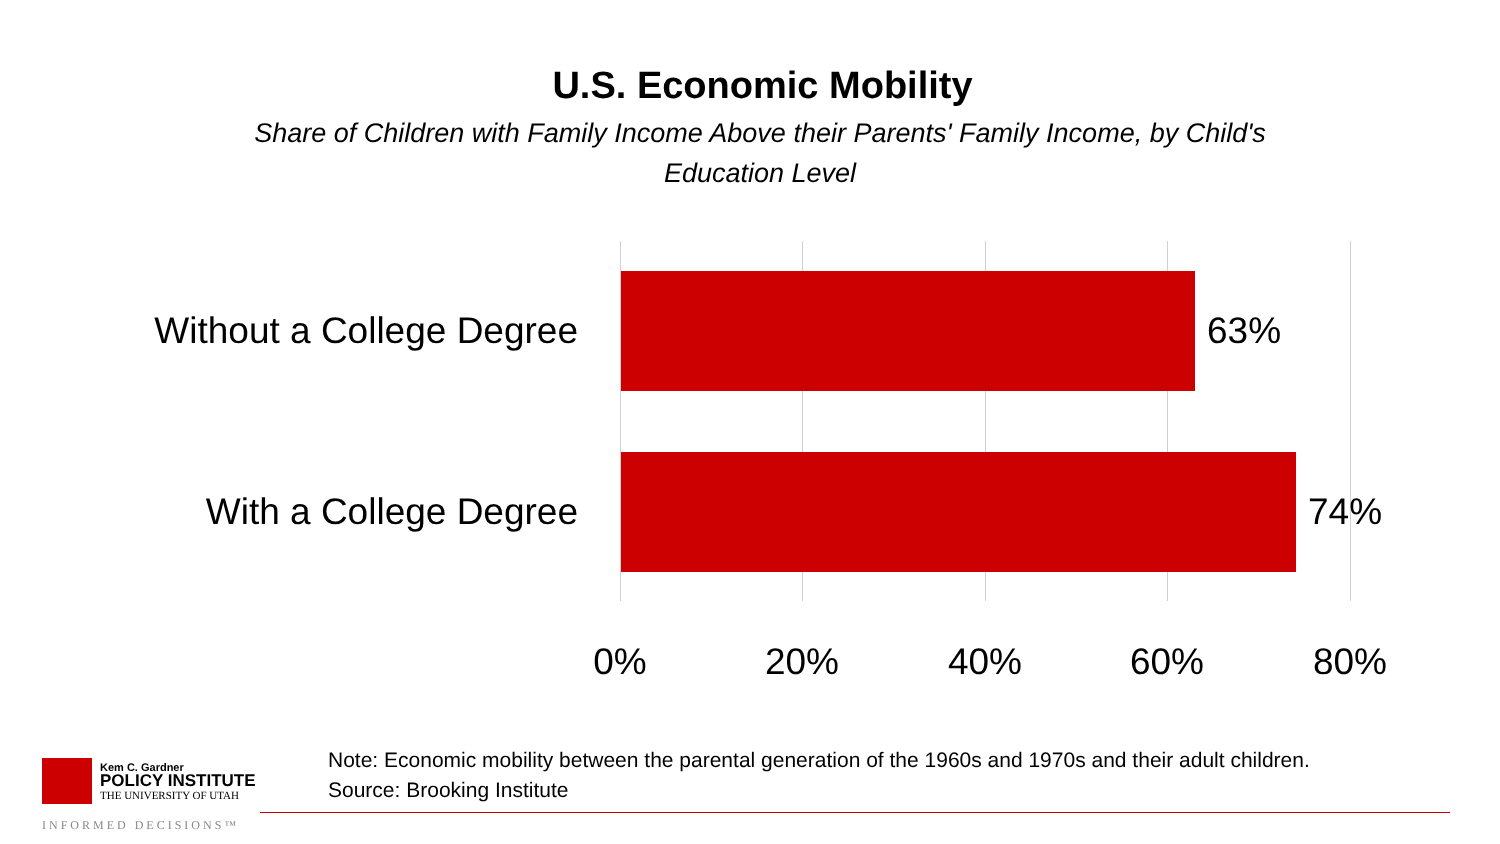U.S. Economic Mobility
Share of Children with Family Income Above their Parents' Family Income, by Child's Education Level
Without a College Degree 63%
With a College Degree 74%
0% 20% 40% 60% 80%
Kem C. Gardner
POLICY INSTITUTE
THE UNIVERSITY OF UTAH
Note: Economic mobility between the parental generation of the 1960s and 1970s and their adult children.
Source: Brooking Institute
INFORMED DECISIONS™